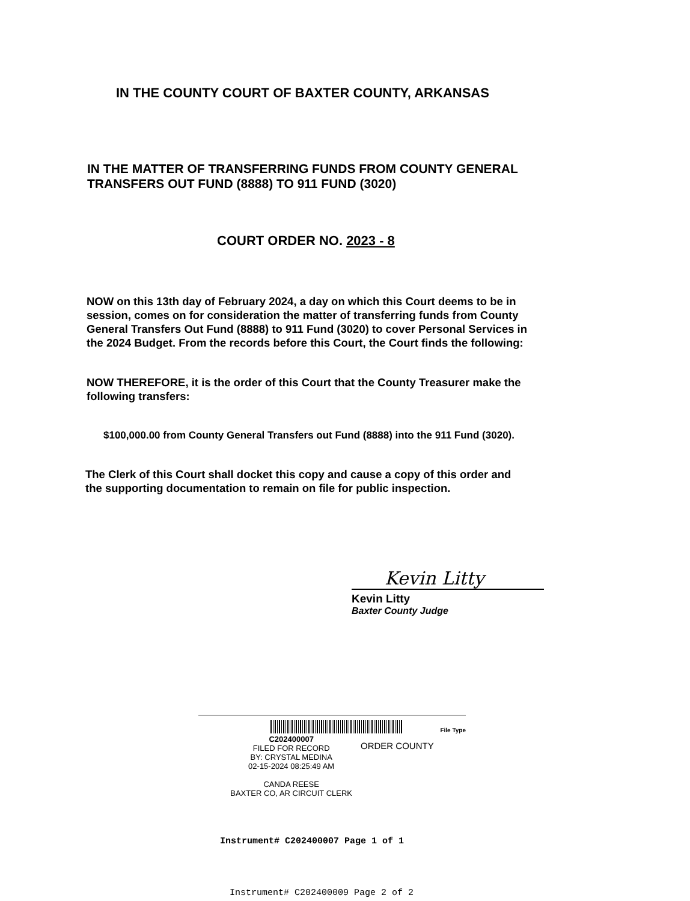IN THE COUNTY COURT OF BAXTER COUNTY, ARKANSAS
IN THE MATTER OF TRANSFERRING FUNDS FROM COUNTY GENERAL TRANSFERS OUT FUND (8888) TO 911 FUND (3020)
COURT ORDER NO. 2023 - 8
NOW on this 13th day of February 2024, a day on which this Court deems to be in session, comes on for consideration the matter of transferring funds from County General Transfers Out Fund (8888) to 911 Fund (3020) to cover Personal Services in the 2024 Budget. From the records before this Court, the Court finds the following:
NOW THEREFORE, it is the order of this Court that the County Treasurer make the following transfers:
$100,000.00 from County General Transfers out Fund (8888) into the 911 Fund (3020).
The Clerk of this Court shall docket this copy and cause a copy of this order and the supporting documentation to remain on file for public inspection.
Kevin Litty
Kevin Litty
Baxter County Judge
File Type
C202400007
FILED FOR RECORD
BY: CRYSTAL MEDINA
02-15-2024 08:25:49 AM
CANDA REESE
BAXTER CO, AR CIRCUIT CLERK
ORDER COUNTY
Instrument# C202400007 Page 1 of 1
Instrument# C202400009 Page 2 of 2